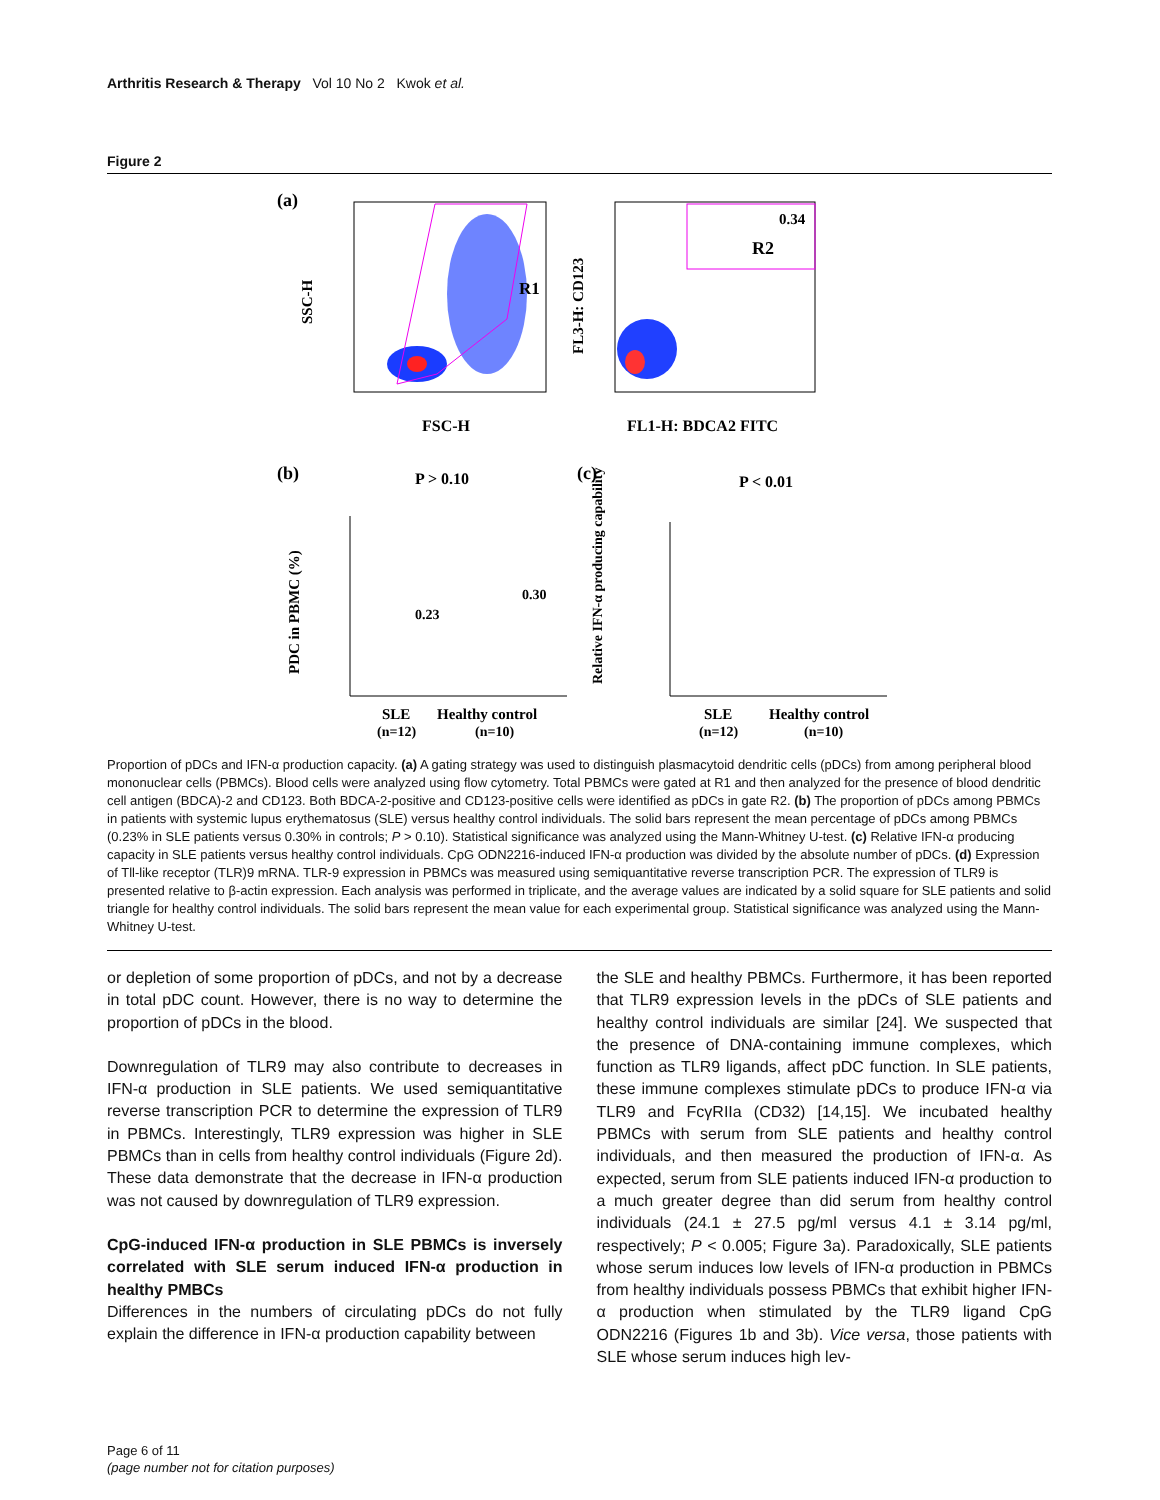Arthritis Research & Therapy Vol 10 No 2 Kwok et al.
Figure 2
(a)
R1
SSC-H
FSC-H
0.34
R2
FL3-H: CD123
FL1-H: BDCA2 FITC
(b)
P > 0.10
PDC in PBMC (%)
SLE
Healthy control
(n=12)
(n=10)
0.23
0.30
(c)
P < 0.01
Relative IFN-α producing capability
SLE
Healthy control
(n=12)
(n=10)
Proportion of pDCs and IFN-α production capacity. (a) A gating strategy was used to distinguish plasmacytoid dendritic cells (pDCs) from among peripheral blood mononuclear cells (PBMCs). Blood cells were analyzed using flow cytometry. Total PBMCs were gated at R1 and then analyzed for the presence of blood dendritic cell antigen (BDCA)-2 and CD123. Both BDCA-2-positive and CD123-positive cells were identified as pDCs in gate R2. (b) The proportion of pDCs among PBMCs in patients with systemic lupus erythematosus (SLE) versus healthy control individuals. The solid bars represent the mean percentage of pDCs among PBMCs (0.23% in SLE patients versus 0.30% in controls; P > 0.10). Statistical significance was analyzed using the Mann-Whitney U-test. (c) Relative IFN-α producing capacity in SLE patients versus healthy control individuals. CpG ODN2216-induced IFN-α production was divided by the absolute number of pDCs. (d) Expression of Tll-like receptor (TLR)9 mRNA. TLR-9 expression in PBMCs was measured using semiquantitative reverse transcription PCR. The expression of TLR9 is presented relative to β-actin expression. Each analysis was performed in triplicate, and the average values are indicated by a solid square for SLE patients and solid triangle for healthy control individuals. The solid bars represent the mean value for each experimental group. Statistical significance was analyzed using the Mann-Whitney U-test.
or depletion of some proportion of pDCs, and not by a decrease in total pDC count. However, there is no way to determine the proportion of pDCs in the blood.
Downregulation of TLR9 may also contribute to decreases in IFN-α production in SLE patients. We used semiquantitative reverse transcription PCR to determine the expression of TLR9 in PBMCs. Interestingly, TLR9 expression was higher in SLE PBMCs than in cells from healthy control individuals (Figure 2d). These data demonstrate that the decrease in IFN-α production was not caused by downregulation of TLR9 expression.
CpG-induced IFN-α production in SLE PBMCs is inversely correlated with SLE serum induced IFN-α production in healthy PMBCs
Differences in the numbers of circulating pDCs do not fully explain the difference in IFN-α production capability between
the SLE and healthy PBMCs. Furthermore, it has been reported that TLR9 expression levels in the pDCs of SLE patients and healthy control individuals are similar [24]. We suspected that the presence of DNA-containing immune complexes, which function as TLR9 ligands, affect pDC function. In SLE patients, these immune complexes stimulate pDCs to produce IFN-α via TLR9 and FcγRIIa (CD32) [14,15]. We incubated healthy PBMCs with serum from SLE patients and healthy control individuals, and then measured the production of IFN-α. As expected, serum from SLE patients induced IFN-α production to a much greater degree than did serum from healthy control individuals (24.1 ± 27.5 pg/ml versus 4.1 ± 3.14 pg/ml, respectively; P < 0.005; Figure 3a). Paradoxically, SLE patients whose serum induces low levels of IFN-α production in PBMCs from healthy individuals possess PBMCs that exhibit higher IFN-α production when stimulated by the TLR9 ligand CpG ODN2216 (Figures 1b and 3b). Vice versa, those patients with SLE whose serum induces high lev-
Page 6 of 11
(page number not for citation purposes)